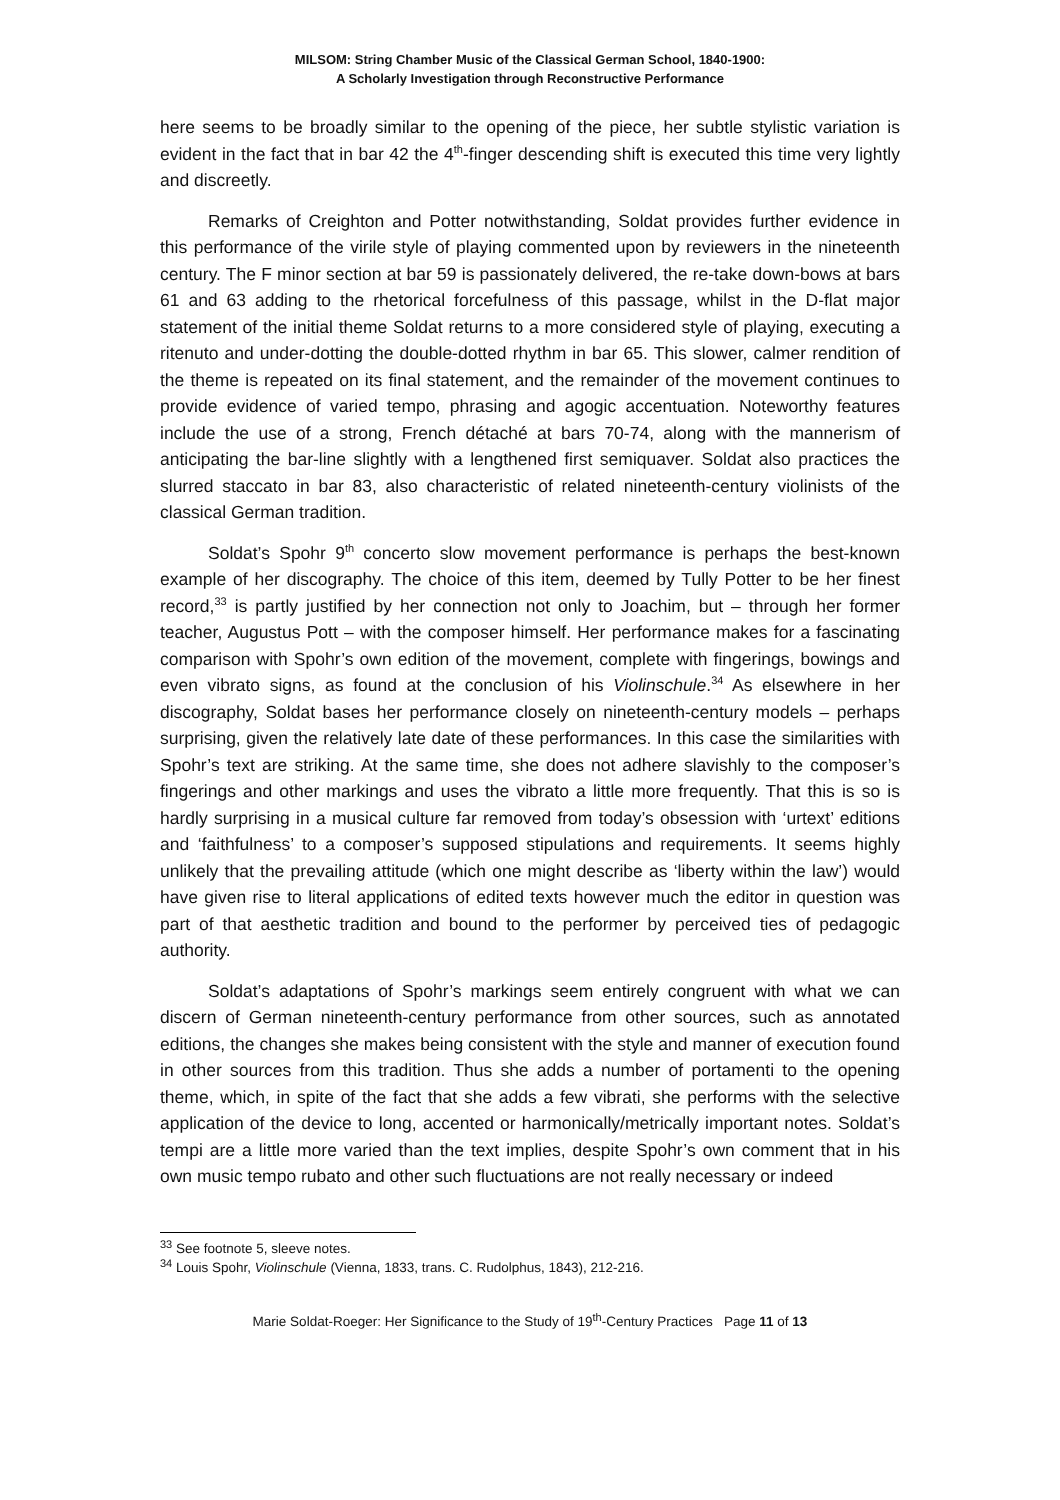MILSOM: String Chamber Music of the Classical German School, 1840-1900:
A Scholarly Investigation through Reconstructive Performance
here seems to be broadly similar to the opening of the piece, her subtle stylistic variation is evident in the fact that in bar 42 the 4<sup>th</sup>-finger descending shift is executed this time very lightly and discreetly.
Remarks of Creighton and Potter notwithstanding, Soldat provides further evidence in this performance of the virile style of playing commented upon by reviewers in the nineteenth century. The F minor section at bar 59 is passionately delivered, the re-take down-bows at bars 61 and 63 adding to the rhetorical forcefulness of this passage, whilst in the D-flat major statement of the initial theme Soldat returns to a more considered style of playing, executing a ritenuto and under-dotting the double-dotted rhythm in bar 65. This slower, calmer rendition of the theme is repeated on its final statement, and the remainder of the movement continues to provide evidence of varied tempo, phrasing and agogic accentuation. Noteworthy features include the use of a strong, French détaché at bars 70-74, along with the mannerism of anticipating the bar-line slightly with a lengthened first semiquaver. Soldat also practices the slurred staccato in bar 83, also characteristic of related nineteenth-century violinists of the classical German tradition.
Soldat’s Spohr 9<sup>th</sup> concerto slow movement performance is perhaps the best-known example of her discography. The choice of this item, deemed by Tully Potter to be her finest record,<sup>33</sup> is partly justified by her connection not only to Joachim, but – through her former teacher, Augustus Pott – with the composer himself. Her performance makes for a fascinating comparison with Spohr’s own edition of the movement, complete with fingerings, bowings and even vibrato signs, as found at the conclusion of his Violinschule.<sup>34</sup> As elsewhere in her discography, Soldat bases her performance closely on nineteenth-century models – perhaps surprising, given the relatively late date of these performances. In this case the similarities with Spohr’s text are striking. At the same time, she does not adhere slavishly to the composer’s fingerings and other markings and uses the vibrato a little more frequently. That this is so is hardly surprising in a musical culture far removed from today’s obsession with ‘urtext’ editions and ‘faithfulness’ to a composer’s supposed stipulations and requirements. It seems highly unlikely that the prevailing attitude (which one might describe as ‘liberty within the law’) would have given rise to literal applications of edited texts however much the editor in question was part of that aesthetic tradition and bound to the performer by perceived ties of pedagogic authority.
Soldat’s adaptations of Spohr’s markings seem entirely congruent with what we can discern of German nineteenth-century performance from other sources, such as annotated editions, the changes she makes being consistent with the style and manner of execution found in other sources from this tradition. Thus she adds a number of portamenti to the opening theme, which, in spite of the fact that she adds a few vibrati, she performs with the selective application of the device to long, accented or harmonically/metrically important notes. Soldat’s tempi are a little more varied than the text implies, despite Spohr’s own comment that in his own music tempo rubato and other such fluctuations are not really necessary or indeed
<sup>33</sup> See footnote 5, sleeve notes.
<sup>34</sup> Louis Spohr, Violinschule (Vienna, 1833, trans. C. Rudolphus, 1843), 212-216.
Marie Soldat-Roeger: Her Significance to the Study of 19<sup>th</sup>-Century Practices Page 11 of 13